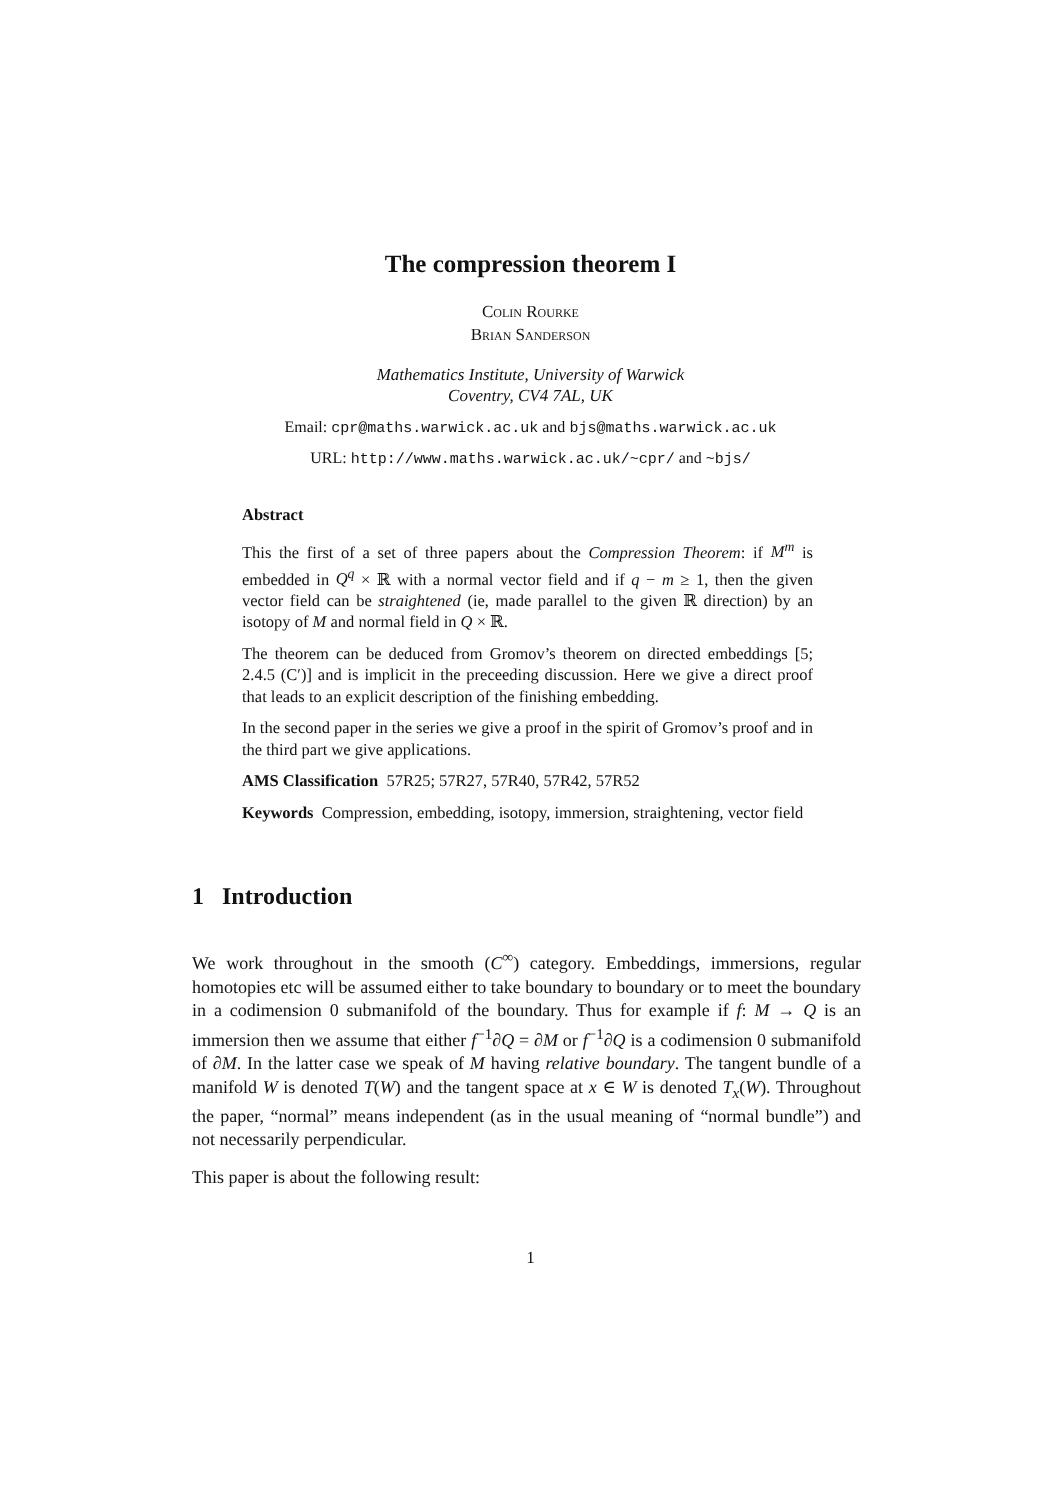The compression theorem I
Colin Rourke
Brian Sanderson
Mathematics Institute, University of Warwick
Coventry, CV4 7AL, UK
Email: cpr@maths.warwick.ac.uk and bjs@maths.warwick.ac.uk
URL: http://www.maths.warwick.ac.uk/~cpr/ and ~bjs/
Abstract
This the first of a set of three papers about the Compression Theorem: if M<sup>m</sup> is embedded in Q<sup>q</sup> × ℝ with a normal vector field and if q − m ≥ 1, then the given vector field can be straightened (ie, made parallel to the given ℝ direction) by an isotopy of M and normal field in Q × ℝ.
The theorem can be deduced from Gromov’s theorem on directed embeddings [5; 2.4.5 (C′)] and is implicit in the preceeding discussion. Here we give a direct proof that leads to an explicit description of the finishing embedding.
In the second paper in the series we give a proof in the spirit of Gromov’s proof and in the third part we give applications.
AMS Classification 57R25; 57R27, 57R40, 57R42, 57R52
Keywords Compression, embedding, isotopy, immersion, straightening, vector field
1 Introduction
We work throughout in the smooth (C<sup>∞</sup>) category. Embeddings, immersions, regular homotopies etc will be assumed either to take boundary to boundary or to meet the boundary in a codimension 0 submanifold of the boundary. Thus for example if f: M → Q is an immersion then we assume that either f<sup>−1</sup>∂Q = ∂M or f<sup>−1</sup>∂Q is a codimension 0 submanifold of ∂M. In the latter case we speak of M having relative boundary. The tangent bundle of a manifold W is denoted T(W) and the tangent space at x ∈ W is denoted T<sub>x</sub>(W). Throughout the paper, “normal” means independent (as in the usual meaning of “normal bundle”) and not necessarily perpendicular.
This paper is about the following result:
1